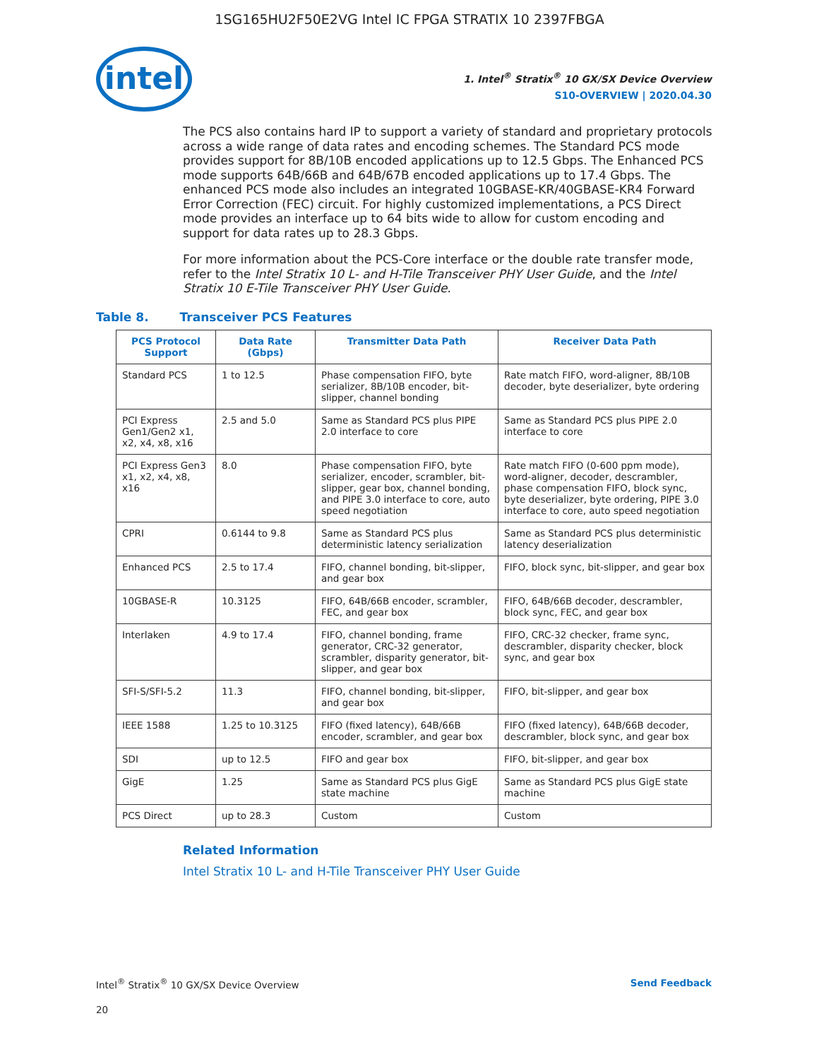1SG165HU2F50E2VG Intel IC FPGA STRATIX 10 2397FBGA
intel
1. Intel<sup>®</sup> Stratix<sup>®</sup> 10 GX/SX Device Overview
S10-OVERVIEW | 2020.04.30
The PCS also contains hard IP to support a variety of standard and proprietary protocols across a wide range of data rates and encoding schemes. The Standard PCS mode provides support for 8B/10B encoded applications up to 12.5 Gbps. The Enhanced PCS mode supports 64B/66B and 64B/67B encoded applications up to 17.4 Gbps. The enhanced PCS mode also includes an integrated 10GBASE-KR/40GBASE-KR4 Forward Error Correction (FEC) circuit. For highly customized implementations, a PCS Direct mode provides an interface up to 64 bits wide to allow for custom encoding and support for data rates up to 28.3 Gbps.
For more information about the PCS-Core interface or the double rate transfer mode, refer to the Intel Stratix 10 L- and H-Tile Transceiver PHY User Guide, and the Intel Stratix 10 E-Tile Transceiver PHY User Guide.
Table 8. Transceiver PCS Features
| PCS Protocol Support | Data Rate (Gbps) | Transmitter Data Path | Receiver Data Path |
| --- | --- | --- | --- |
| Standard PCS | 1 to 12.5 | Phase compensation FIFO, byte serializer, 8B/10B encoder, bit-slipper, channel bonding | Rate match FIFO, word-aligner, 8B/10B decoder, byte deserializer, byte ordering |
| PCI Express Gen1/Gen2 x1, x2, x4, x8, x16 | 2.5 and 5.0 | Same as Standard PCS plus PIPE 2.0 interface to core | Same as Standard PCS plus PIPE 2.0 interface to core |
| PCI Express Gen3 x1, x2, x4, x8, x16 | 8.0 | Phase compensation FIFO, byte serializer, encoder, scrambler, bit-slipper, gear box, channel bonding, and PIPE 3.0 interface to core, auto speed negotiation | Rate match FIFO (0-600 ppm mode), word-aligner, decoder, descrambler, phase compensation FIFO, block sync, byte deserializer, byte ordering, PIPE 3.0 interface to core, auto speed negotiation |
| CPRI | 0.6144 to 9.8 | Same as Standard PCS plus deterministic latency serialization | Same as Standard PCS plus deterministic latency deserialization |
| Enhanced PCS | 2.5 to 17.4 | FIFO, channel bonding, bit-slipper, and gear box | FIFO, block sync, bit-slipper, and gear box |
| 10GBASE-R | 10.3125 | FIFO, 64B/66B encoder, scrambler, FEC, and gear box | FIFO, 64B/66B decoder, descrambler, block sync, FEC, and gear box |
| Interlaken | 4.9 to 17.4 | FIFO, channel bonding, frame generator, CRC-32 generator, scrambler, disparity generator, bit-slipper, and gear box | FIFO, CRC-32 checker, frame sync, descrambler, disparity checker, block sync, and gear box |
| SFI-S/SFI-5.2 | 11.3 | FIFO, channel bonding, bit-slipper, and gear box | FIFO, bit-slipper, and gear box |
| IEEE 1588 | 1.25 to 10.3125 | FIFO (fixed latency), 64B/66B encoder, scrambler, and gear box | FIFO (fixed latency), 64B/66B decoder, descrambler, block sync, and gear box |
| SDI | up to 12.5 | FIFO and gear box | FIFO, bit-slipper, and gear box |
| GigE | 1.25 | Same as Standard PCS plus GigE state machine | Same as Standard PCS plus GigE state machine |
| PCS Direct | up to 28.3 | Custom | Custom |
Related Information
Intel Stratix 10 L- and H-Tile Transceiver PHY User Guide
Intel<sup>®</sup> Stratix<sup>®</sup> 10 GX/SX Device Overview Send Feedback
20